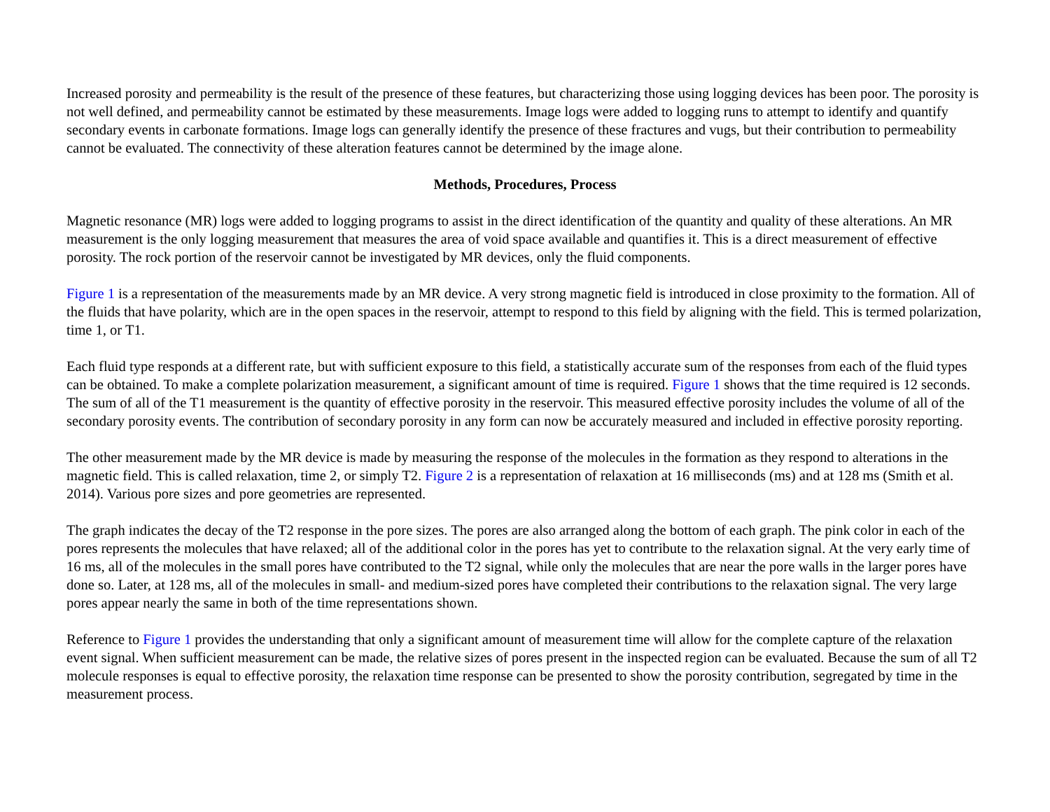Increased porosity and permeability is the result of the presence of these features, but characterizing those using logging devices has been poor. The porosity is not well defined, and permeability cannot be estimated by these measurements. Image logs were added to logging runs to attempt to identify and quantify secondary events in carbonate formations. Image logs can generally identify the presence of these fractures and vugs, but their contribution to permeability cannot be evaluated. The connectivity of these alteration features cannot be determined by the image alone.
Methods, Procedures, Process
Magnetic resonance (MR) logs were added to logging programs to assist in the direct identification of the quantity and quality of these alterations. An MR measurement is the only logging measurement that measures the area of void space available and quantifies it. This is a direct measurement of effective porosity. The rock portion of the reservoir cannot be investigated by MR devices, only the fluid components.
Figure 1 is a representation of the measurements made by an MR device. A very strong magnetic field is introduced in close proximity to the formation. All of the fluids that have polarity, which are in the open spaces in the reservoir, attempt to respond to this field by aligning with the field. This is termed polarization, time 1, or T1.
Each fluid type responds at a different rate, but with sufficient exposure to this field, a statistically accurate sum of the responses from each of the fluid types can be obtained. To make a complete polarization measurement, a significant amount of time is required. Figure 1 shows that the time required is 12 seconds. The sum of all of the T1 measurement is the quantity of effective porosity in the reservoir. This measured effective porosity includes the volume of all of the secondary porosity events. The contribution of secondary porosity in any form can now be accurately measured and included in effective porosity reporting.
The other measurement made by the MR device is made by measuring the response of the molecules in the formation as they respond to alterations in the magnetic field. This is called relaxation, time 2, or simply T2. Figure 2 is a representation of relaxation at 16 milliseconds (ms) and at 128 ms (Smith et al. 2014). Various pore sizes and pore geometries are represented.
The graph indicates the decay of the T2 response in the pore sizes. The pores are also arranged along the bottom of each graph. The pink color in each of the pores represents the molecules that have relaxed; all of the additional color in the pores has yet to contribute to the relaxation signal. At the very early time of 16 ms, all of the molecules in the small pores have contributed to the T2 signal, while only the molecules that are near the pore walls in the larger pores have done so. Later, at 128 ms, all of the molecules in small- and medium-sized pores have completed their contributions to the relaxation signal. The very large pores appear nearly the same in both of the time representations shown.
Reference to Figure 1 provides the understanding that only a significant amount of measurement time will allow for the complete capture of the relaxation event signal. When sufficient measurement can be made, the relative sizes of pores present in the inspected region can be evaluated. Because the sum of all T2 molecule responses is equal to effective porosity, the relaxation time response can be presented to show the porosity contribution, segregated by time in the measurement process.